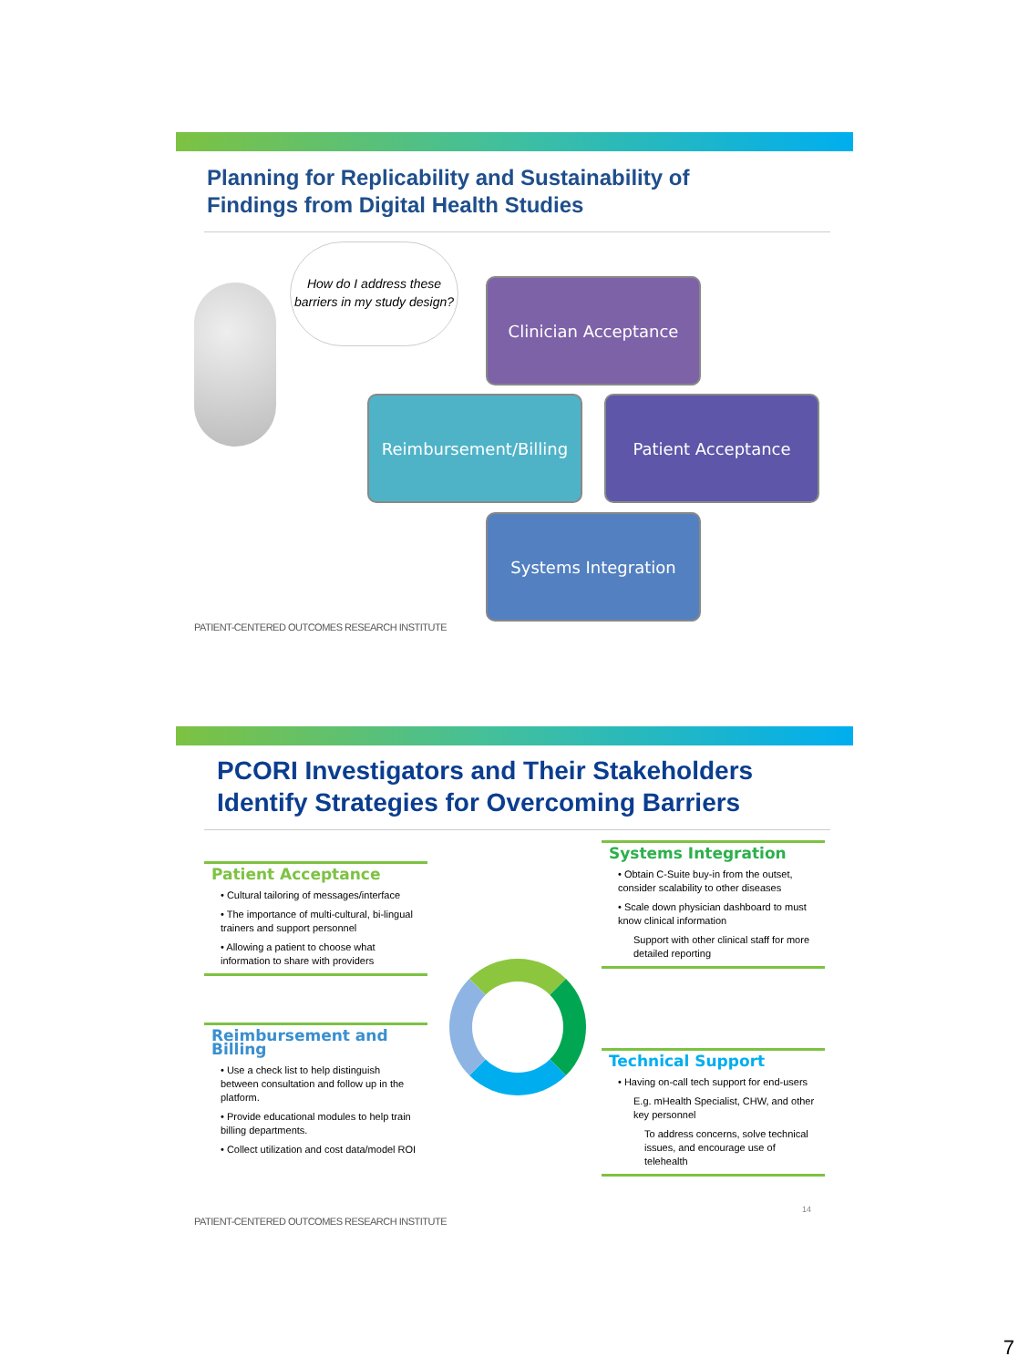Planning for Replicability and Sustainability of
Findings from Digital Health Studies
How do I address these barriers in my study design?
Clinician Acceptance
Reimbursement/Billing Patient Acceptance
Systems Integration
PATIENT-CENTERED OUTCOMES RESEARCH INSTITUTE
PCORI Investigators and Their Stakeholders
Identify Strategies for Overcoming Barriers
Patient Acceptance
• Cultural tailoring of messages/interface
• The importance of multi-cultural, bi-lingual trainers and support personnel
• Allowing a patient to choose what information to share with providers
Reimbursement and Billing
• Use a check list to help distinguish between consultation and follow up in the platform.
• Provide educational modules to help train billing departments.
• Collect utilization and cost data/model ROI
Systems Integration
• Obtain C-Suite buy-in from the outset, consider scalability to other diseases
• Scale down physician dashboard to must know clinical information
Support with other clinical staff for more detailed reporting
Technical Support
• Having on-call tech support for end-users
E.g. mHealth Specialist, CHW, and other key personnel
To address concerns, solve technical issues, and encourage use of telehealth
14
PATIENT-CENTERED OUTCOMES RESEARCH INSTITUTE
7